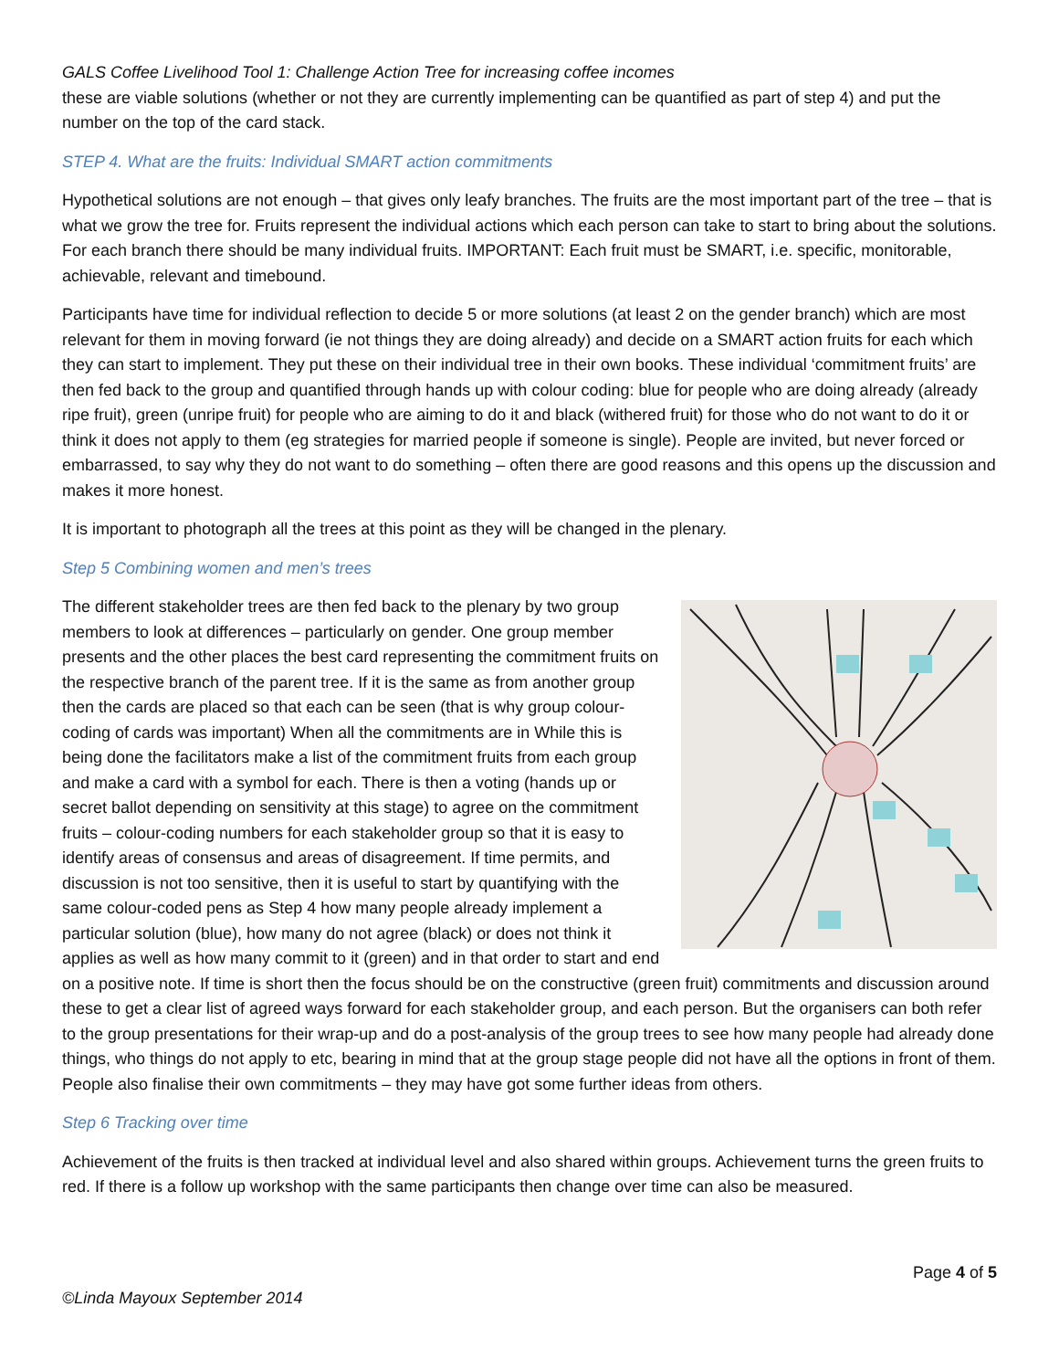GALS Coffee Livelihood Tool 1: Challenge Action Tree for increasing coffee incomes
these are viable solutions (whether or not they are currently implementing can be quantified as part of step 4) and put the number on the top of the card stack.
STEP 4. What are the fruits: Individual SMART action commitments
Hypothetical solutions are not enough – that gives only leafy branches. The fruits are the most important part of the tree – that is what we grow the tree for. Fruits represent the individual actions which each person can take to start to bring about the solutions. For each branch there should be many individual fruits. IMPORTANT: Each fruit must be SMART, i.e. specific, monitorable, achievable, relevant and timebound.
Participants have time for individual reflection to decide 5 or more solutions (at least 2 on the gender branch) which are most relevant for them in moving forward (ie not things they are doing already) and decide on a SMART action fruits for each which they can start to implement. They put these on their individual tree in their own books. These individual ‘commitment fruits’ are then fed back to the group and quantified through hands up with colour coding: blue for people who are doing already (already ripe fruit), green (unripe fruit) for people who are aiming to do it and black (withered fruit) for those who do not want to do it or think it does not apply to them (eg strategies for married people if someone is single). People are invited, but never forced or embarrassed, to say why they do not want to do something – often there are good reasons and this opens up the discussion and makes it more honest.
It is important to photograph all the trees at this point as they will be changed in the plenary.
Step 5 Combining women and men’s trees
The different stakeholder trees are then fed back to the plenary by two group members to look at differences – particularly on gender. One group member presents and the other places the best card representing the commitment fruits on the respective branch of the parent tree. If it is the same as from another group then the cards are placed so that each can be seen (that is why group colour-coding of cards was important) When all the commitments are in While this is being done the facilitators make a list of the commitment fruits from each group and make a card with a symbol for each. There is then a voting (hands up or secret ballot depending on sensitivity at this stage) to agree on the commitment fruits – colour-coding numbers for each stakeholder group so that it is easy to identify areas of consensus and areas of disagreement. If time permits, and discussion is not too sensitive, then it is useful to start by quantifying with the same colour-coded pens as Step 4 how many people already implement a particular solution (blue), how many do not agree (black) or does not think it applies as well as how many commit to it (green) and in that order to start and end on a positive note. If time is short then the focus should be on the constructive (green fruit) commitments and discussion around these to get a clear list of agreed ways forward for each stakeholder group, and each person. But the organisers can both refer to the group presentations for their wrap-up and do a post-analysis of the group trees to see how many people had already done things, who things do not apply to etc, bearing in mind that at the group stage people did not have all the options in front of them. People also finalise their own commitments – they may have got some further ideas from others.
Step 6 Tracking over time
Achievement of the fruits is then tracked at individual level and also shared within groups. Achievement turns the green fruits to red. If there is a follow up workshop with the same participants then change over time can also be measured.
Page 4 of 5
©Linda Mayoux September 2014